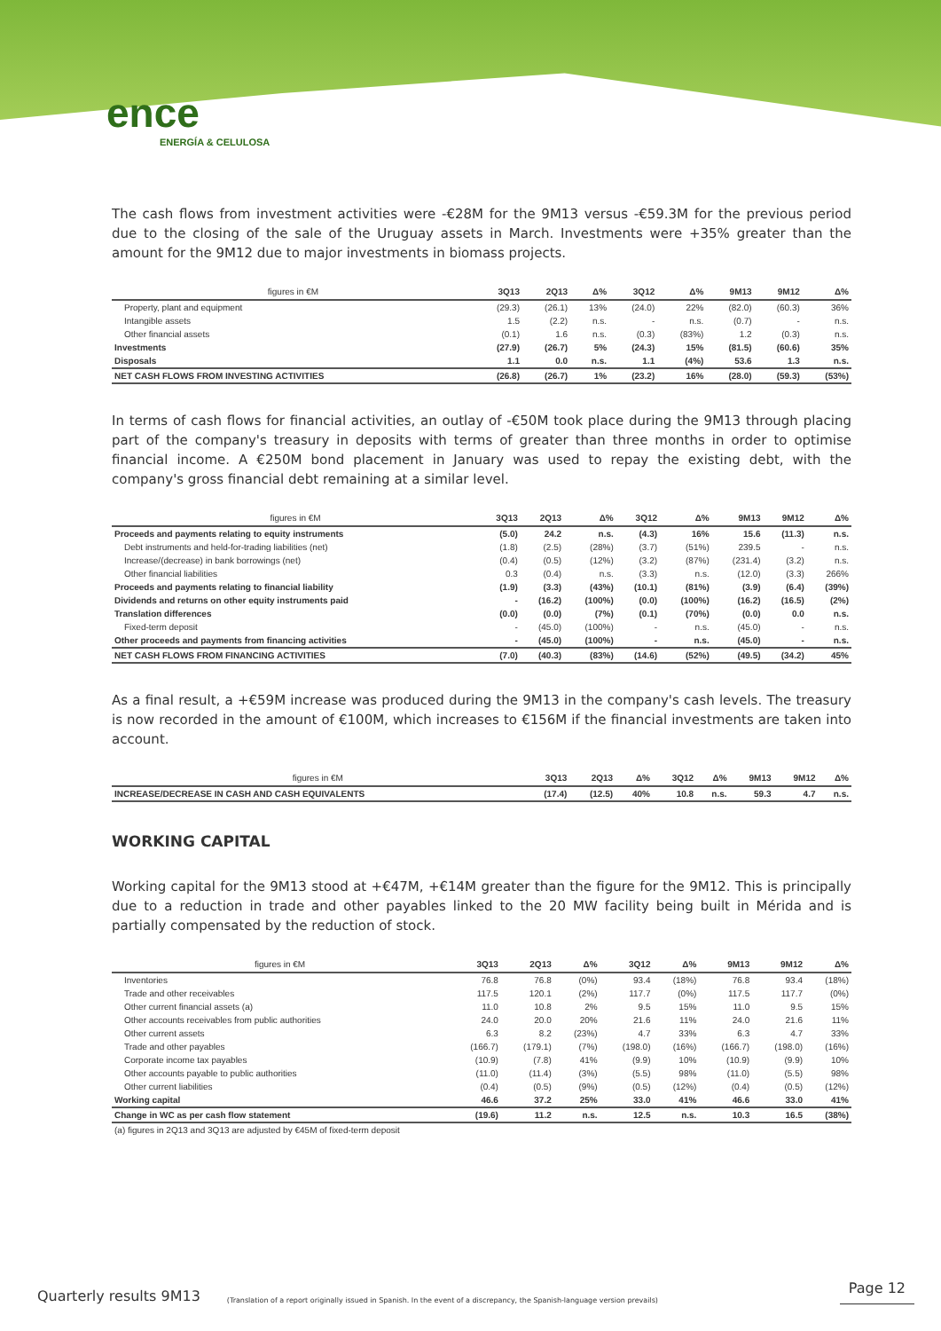ence
ENERGÍA & CELULOSA
The cash flows from investment activities were -€28M for the 9M13 versus -€59.3M for the previous period due to the closing of the sale of the Uruguay assets in March. Investments were +35% greater than the amount for the 9M12 due to major investments in biomass projects.
| figures in €M | 3Q13 | 2Q13 | Δ% | 3Q12 | Δ% | 9M13 | 9M12 | Δ% |
| --- | --- | --- | --- | --- | --- | --- | --- | --- |
| Property, plant and equipment | (29.3) | (26.1) | 13% | (24.0) | 22% | (82.0) | (60.3) | 36% |
| Intangible assets | 1.5 | (2.2) | n.s. | - | n.s. | (0.7) | - | n.s. |
| Other financial assets | (0.1) | 1.6 | n.s. | (0.3) | (83%) | 1.2 | (0.3) | n.s. |
| Investments | (27.9) | (26.7) | 5% | (24.3) | 15% | (81.5) | (60.6) | 35% |
| Disposals | 1.1 | 0.0 | n.s. | 1.1 | (4%) | 53.6 | 1.3 | n.s. |
| NET CASH FLOWS FROM INVESTING ACTIVITIES | (26.8) | (26.7) | 1% | (23.2) | 16% | (28.0) | (59.3) | (53%) |
In terms of cash flows for financial activities, an outlay of -€50M took place during the 9M13 through placing part of the company's treasury in deposits with terms of greater than three months in order to optimise financial income. A €250M bond placement in January was used to repay the existing debt, with the company's gross financial debt remaining at a similar level.
| figures in €M | 3Q13 | 2Q13 | Δ% | 3Q12 | Δ% | 9M13 | 9M12 | Δ% |
| --- | --- | --- | --- | --- | --- | --- | --- | --- |
| Proceeds and payments relating to equity instruments | (5.0) | 24.2 | n.s. | (4.3) | 16% | 15.6 | (11.3) | n.s. |
| Debt instruments and held-for-trading liabilities (net) | (1.8) | (2.5) | (28%) | (3.7) | (51%) | 239.5 | - | n.s. |
| Increase/(decrease) in bank borrowings (net) | (0.4) | (0.5) | (12%) | (3.2) | (87%) | (231.4) | (3.2) | n.s. |
| Other financial liabilities | 0.3 | (0.4) | n.s. | (3.3) | n.s. | (12.0) | (3.3) | 266% |
| Proceeds and payments relating to financial liability | (1.9) | (3.3) | (43%) | (10.1) | (81%) | (3.9) | (6.4) | (39%) |
| Dividends and returns on other equity instruments paid | - | (16.2) | (100%) | (0.0) | (100%) | (16.2) | (16.5) | (2%) |
| Translation differences | (0.0) | (0.0) | (7%) | (0.1) | (70%) | (0.0) | 0.0 | n.s. |
| Fixed-term deposit | - | (45.0) | (100%) | - | n.s. | (45.0) | - | n.s. |
| Other proceeds and payments from financing activities | - | (45.0) | (100%) | - | n.s. | (45.0) | - | n.s. |
| NET CASH FLOWS FROM FINANCING ACTIVITIES | (7.0) | (40.3) | (83%) | (14.6) | (52%) | (49.5) | (34.2) | 45% |
As a final result, a +€59M increase was produced during the 9M13 in the company's cash levels. The treasury is now recorded in the amount of €100M, which increases to €156M if the financial investments are taken into account.
| figures in €M | 3Q13 | 2Q13 | Δ% | 3Q12 | Δ% | 9M13 | 9M12 | Δ% |
| --- | --- | --- | --- | --- | --- | --- | --- | --- |
| INCREASE/DECREASE IN CASH AND CASH EQUIVALENTS | (17.4) | (12.5) | 40% | 10.8 | n.s. | 59.3 | 4.7 | n.s. |
WORKING CAPITAL
Working capital for the 9M13 stood at +€47M, +€14M greater than the figure for the 9M12. This is principally due to a reduction in trade and other payables linked to the 20 MW facility being built in Mérida and is partially compensated by the reduction of stock.
| figures in €M | 3Q13 | 2Q13 | Δ% | 3Q12 | Δ% | 9M13 | 9M12 | Δ% |
| --- | --- | --- | --- | --- | --- | --- | --- | --- |
| Inventories | 76.8 | 76.8 | (0%) | 93.4 | (18%) | 76.8 | 93.4 | (18%) |
| Trade and other receivables | 117.5 | 120.1 | (2%) | 117.7 | (0%) | 117.5 | 117.7 | (0%) |
| Other current financial assets (a) | 11.0 | 10.8 | 2% | 9.5 | 15% | 11.0 | 9.5 | 15% |
| Other accounts receivables from public authorities | 24.0 | 20.0 | 20% | 21.6 | 11% | 24.0 | 21.6 | 11% |
| Other current assets | 6.3 | 8.2 | (23%) | 4.7 | 33% | 6.3 | 4.7 | 33% |
| Trade and other payables | (166.7) | (179.1) | (7%) | (198.0) | (16%) | (166.7) | (198.0) | (16%) |
| Corporate income tax payables | (10.9) | (7.8) | 41% | (9.9) | 10% | (10.9) | (9.9) | 10% |
| Other accounts payable to public authorities | (11.0) | (11.4) | (3%) | (5.5) | 98% | (11.0) | (5.5) | 98% |
| Other current liabilities | (0.4) | (0.5) | (9%) | (0.5) | (12%) | (0.4) | (0.5) | (12%) |
| Working capital | 46.6 | 37.2 | 25% | 33.0 | 41% | 46.6 | 33.0 | 41% |
| Change in WC as per cash flow statement | (19.6) | 11.2 | n.s. | 12.5 | n.s. | 10.3 | 16.5 | (38%) |
| (a) figures in 2Q13 and 3Q13 are adjusted by €45M of fixed-term deposit | | | | | | | | |
Quarterly results 9M13 (Translation of a report originally issued in Spanish. In the event of a discrepancy, the Spanish-language version prevails) Page 12